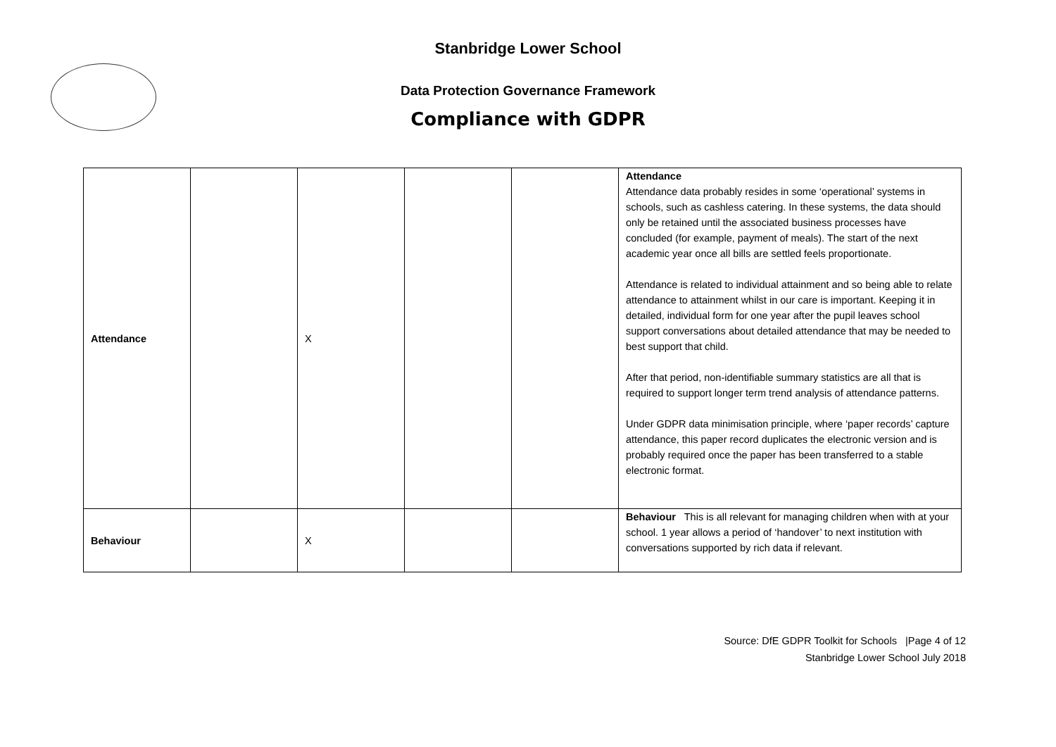Stanbridge Lower School
Data Protection Governance Framework
Compliance with GDPR
| Attendance | | X | | | Attendance Attendance data probably resides in some ‘operational’ systems in schools, such as cashless catering. In these systems, the data should only be retained until the associated business processes have concluded (for example, payment of meals). The start of the next academic year once all bills are settled feels proportionate. Attendance is related to individual attainment and so being able to relate attendance to attainment whilst in our care is important. Keeping it in detailed, individual form for one year after the pupil leaves school support conversations about detailed attendance that may be needed to best support that child. After that period, non-identifiable summary statistics are all that is required to support longer term trend analysis of attendance patterns. Under GDPR data minimisation principle, where ‘paper records’ capture attendance, this paper record duplicates the electronic version and is probably required once the paper has been transferred to a stable electronic format. |
| Behaviour | | X | | | Behaviour This is all relevant for managing children when with at your school. 1 year allows a period of ‘handover’ to next institution with conversations supported by rich data if relevant. |
Source: DfE GDPR Toolkit for Schools |Page 4 of 12
Stanbridge Lower School July 2018